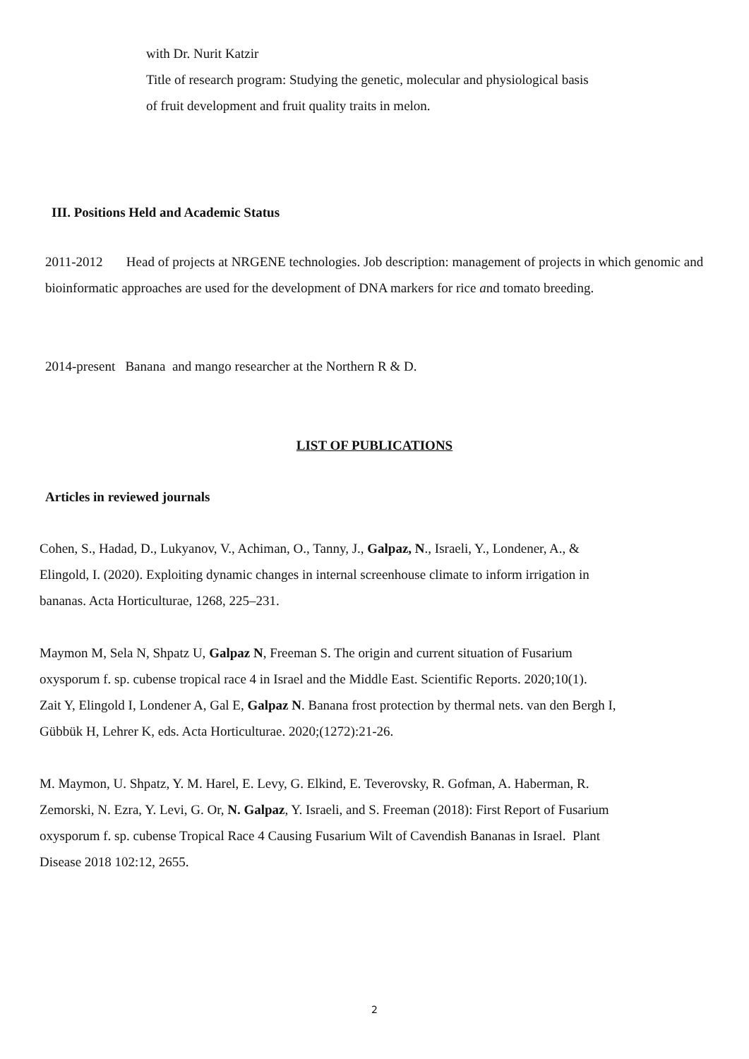with Dr. Nurit Katzir
Title of research program: Studying the genetic, molecular and physiological basis
of fruit development and fruit quality traits in melon.
III. Positions Held and Academic Status
2011-2012 Head of projects at NRGENE technologies. Job description: management of projects in which genomic and bioinformatic approaches are used for the development of DNA markers for rice and tomato breeding.
2014-present Banana and mango researcher at the Northern R & D.
LIST OF PUBLICATIONS
Articles in reviewed journals
Cohen, S., Hadad, D., Lukyanov, V., Achiman, O., Tanny, J., Galpaz, N., Israeli, Y., Londener, A., & Elingold, I. (2020). Exploiting dynamic changes in internal screenhouse climate to inform irrigation in bananas. Acta Horticulturae, 1268, 225–231.
Maymon M, Sela N, Shpatz U, Galpaz N, Freeman S. The origin and current situation of Fusarium oxysporum f. sp. cubense tropical race 4 in Israel and the Middle East. Scientific Reports. 2020;10(1).
Zait Y, Elingold I, Londener A, Gal E, Galpaz N. Banana frost protection by thermal nets. van den Bergh I, Gübbük H, Lehrer K, eds. Acta Horticulturae. 2020;(1272):21-26.
M. Maymon, U. Shpatz, Y. M. Harel, E. Levy, G. Elkind, E. Teverovsky, R. Gofman, A. Haberman, R. Zemorski, N. Ezra, Y. Levi, G. Or, N. Galpaz, Y. Israeli, and S. Freeman (2018): First Report of Fusarium oxysporum f. sp. cubense Tropical Race 4 Causing Fusarium Wilt of Cavendish Bananas in Israel. Plant Disease 2018 102:12, 2655.
2